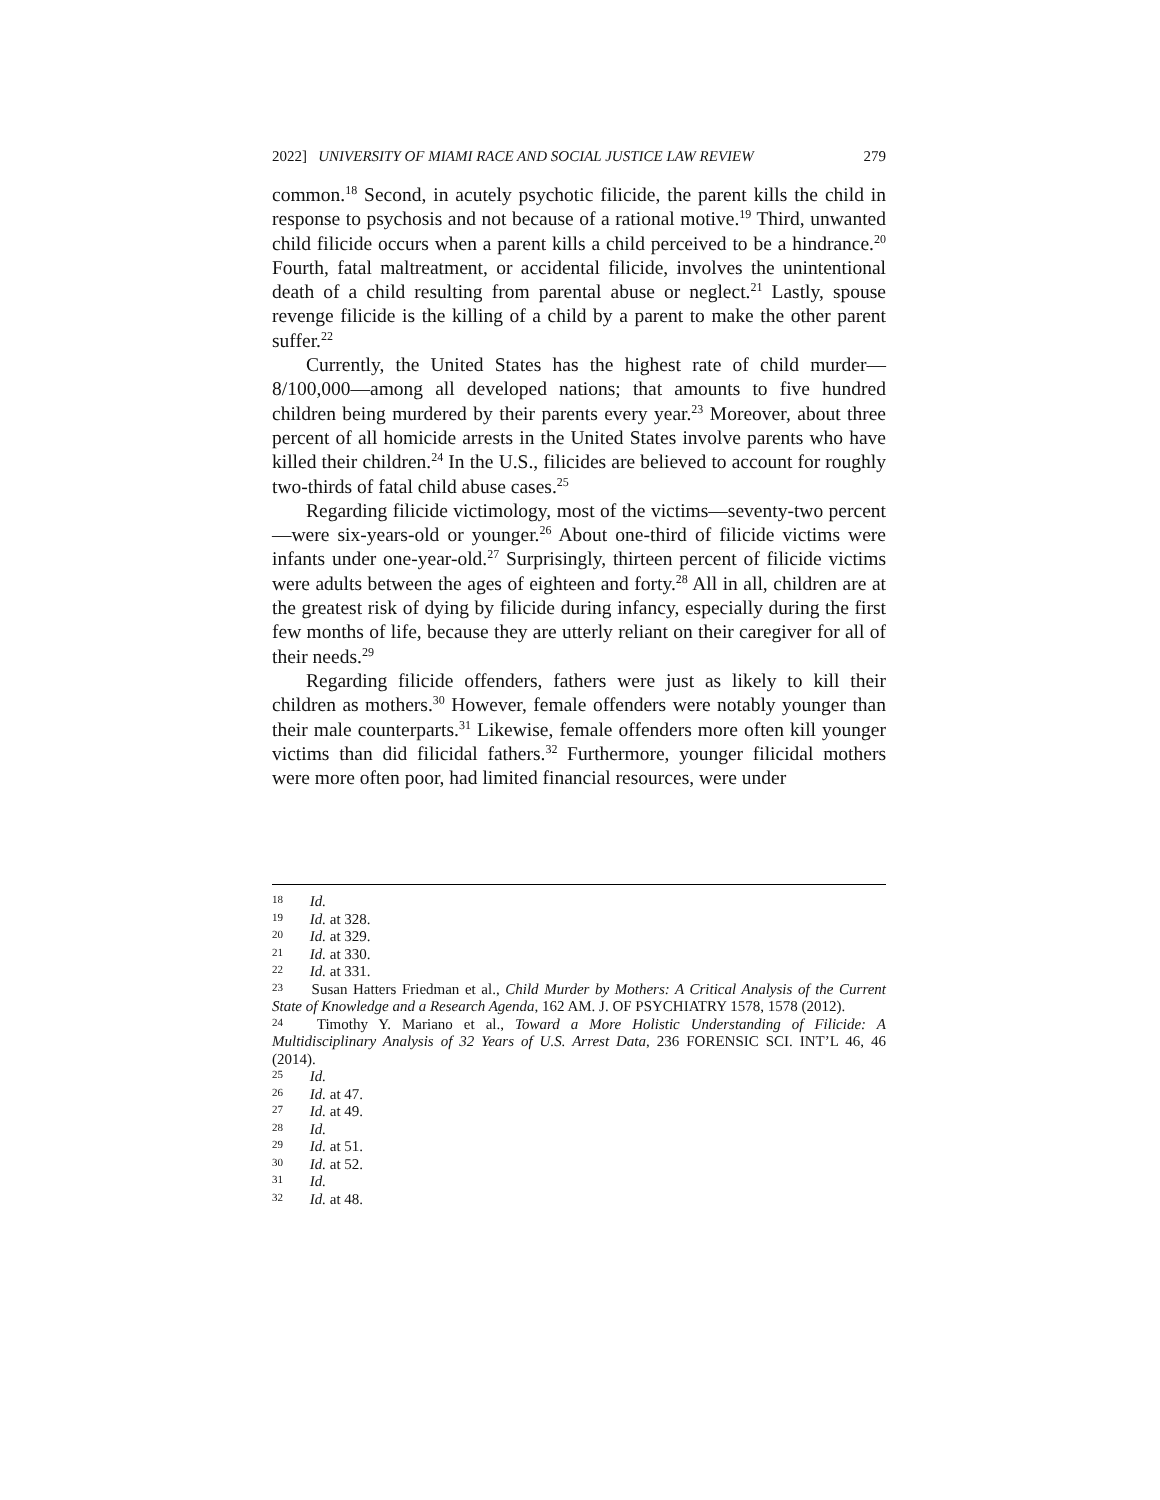2022] UNIVERSITY OF MIAMI RACE AND SOCIAL JUSTICE LAW REVIEW 279
common.<sup>18</sup> Second, in acutely psychotic filicide, the parent kills the child in response to psychosis and not because of a rational motive.<sup>19</sup> Third, unwanted child filicide occurs when a parent kills a child perceived to be a hindrance.<sup>20</sup> Fourth, fatal maltreatment, or accidental filicide, involves the unintentional death of a child resulting from parental abuse or neglect.<sup>21</sup> Lastly, spouse revenge filicide is the killing of a child by a parent to make the other parent suffer.<sup>22</sup>
Currently, the United States has the highest rate of child murder—8/100,000—among all developed nations; that amounts to five hundred children being murdered by their parents every year.<sup>23</sup> Moreover, about three percent of all homicide arrests in the United States involve parents who have killed their children.<sup>24</sup> In the U.S., filicides are believed to account for roughly two-thirds of fatal child abuse cases.<sup>25</sup>
Regarding filicide victimology, most of the victims—seventy-two percent—were six-years-old or younger.<sup>26</sup> About one-third of filicide victims were infants under one-year-old.<sup>27</sup> Surprisingly, thirteen percent of filicide victims were adults between the ages of eighteen and forty.<sup>28</sup> All in all, children are at the greatest risk of dying by filicide during infancy, especially during the first few months of life, because they are utterly reliant on their caregiver for all of their needs.<sup>29</sup>
Regarding filicide offenders, fathers were just as likely to kill their children as mothers.<sup>30</sup> However, female offenders were notably younger than their male counterparts.<sup>31</sup> Likewise, female offenders more often kill younger victims than did filicidal fathers.<sup>32</sup> Furthermore, younger filicidal mothers were more often poor, had limited financial resources, were under
<sup>18</sup> Id.
<sup>19</sup> Id. at 328.
<sup>20</sup> Id. at 329.
<sup>21</sup> Id. at 330.
<sup>22</sup> Id. at 331.
<sup>23</sup> Susan Hatters Friedman et al., Child Murder by Mothers: A Critical Analysis of the Current State of Knowledge and a Research Agenda, 162 AM. J. OF PSYCHIATRY 1578, 1578 (2012).
<sup>24</sup> Timothy Y. Mariano et al., Toward a More Holistic Understanding of Filicide: A Multidisciplinary Analysis of 32 Years of U.S. Arrest Data, 236 FORENSIC SCI. INT’L 46, 46 (2014).
<sup>25</sup> Id.
<sup>26</sup> Id. at 47.
<sup>27</sup> Id. at 49.
<sup>28</sup> Id.
<sup>29</sup> Id. at 51.
<sup>30</sup> Id. at 52.
<sup>31</sup> Id.
<sup>32</sup> Id. at 48.